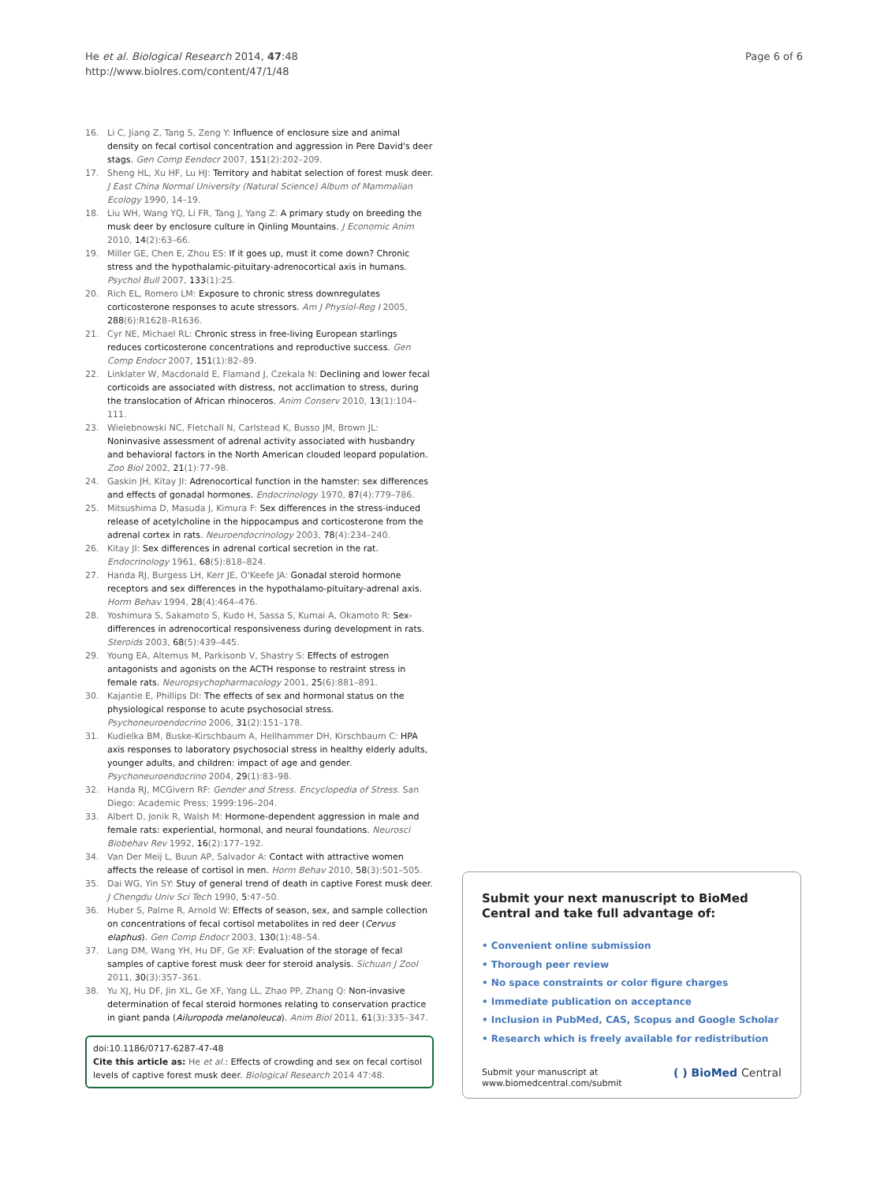He et al. Biological Research 2014, 47:48
http://www.biolres.com/content/47/1/48
Page 6 of 6
16. Li C, Jiang Z, Tang S, Zeng Y: Influence of enclosure size and animal density on fecal cortisol concentration and aggression in Pere David's deer stags. Gen Comp Eendocr 2007, 151(2):202–209.
17. Sheng HL, Xu HF, Lu HJ: Territory and habitat selection of forest musk deer. J East China Normal University (Natural Science) Album of Mammalian Ecology 1990, 14–19.
18. Liu WH, Wang YQ, Li FR, Tang J, Yang Z: A primary study on breeding the musk deer by enclosure culture in Qinling Mountains. J Economic Anim 2010, 14(2):63–66.
19. Miller GE, Chen E, Zhou ES: If it goes up, must it come down? Chronic stress and the hypothalamic-pituitary-adrenocortical axis in humans. Psychol Bull 2007, 133(1):25.
20. Rich EL, Romero LM: Exposure to chronic stress downregulates corticosterone responses to acute stressors. Am J Physiol-Reg I 2005, 288(6):R1628–R1636.
21. Cyr NE, Michael RL: Chronic stress in free-living European starlings reduces corticosterone concentrations and reproductive success. Gen Comp Endocr 2007, 151(1):82–89.
22. Linklater W, Macdonald E, Flamand J, Czekala N: Declining and lower fecal corticoids are associated with distress, not acclimation to stress, during the translocation of African rhinoceros. Anim Conserv 2010, 13(1):104–111.
23. Wielebnowski NC, Fletchall N, Carlstead K, Busso JM, Brown JL: Noninvasive assessment of adrenal activity associated with husbandry and behavioral factors in the North American clouded leopard population. Zoo Biol 2002, 21(1):77–98.
24. Gaskin JH, Kitay JI: Adrenocortical function in the hamster: sex differences and effects of gonadal hormones. Endocrinology 1970, 87(4):779–786.
25. Mitsushima D, Masuda J, Kimura F: Sex differences in the stress-induced release of acetylcholine in the hippocampus and corticosterone from the adrenal cortex in rats. Neuroendocrinology 2003, 78(4):234–240.
26. Kitay JI: Sex differences in adrenal cortical secretion in the rat. Endocrinology 1961, 68(5):818–824.
27. Handa RJ, Burgess LH, Kerr JE, O'Keefe JA: Gonadal steroid hormone receptors and sex differences in the hypothalamo-pituitary-adrenal axis. Horm Behav 1994, 28(4):464–476.
28. Yoshimura S, Sakamoto S, Kudo H, Sassa S, Kumai A, Okamoto R: Sex-differences in adrenocortical responsiveness during development in rats. Steroids 2003, 68(5):439–445.
29. Young EA, Altemus M, Parkisonb V, Shastry S: Effects of estrogen antagonists and agonists on the ACTH response to restraint stress in female rats. Neuropsychopharmacology 2001, 25(6):881–891.
30. Kajantie E, Phillips DI: The effects of sex and hormonal status on the physiological response to acute psychosocial stress. Psychoneuroendocrino 2006, 31(2):151–178.
31. Kudielka BM, Buske-Kirschbaum A, Hellhammer DH, Kirschbaum C: HPA axis responses to laboratory psychosocial stress in healthy elderly adults, younger adults, and children: impact of age and gender. Psychoneuroendocrino 2004, 29(1):83–98.
32. Handa RJ, MCGivern RF: Gender and Stress. Encyclopedia of Stress. San Diego: Academic Press; 1999:196–204.
33. Albert D, Jonik R, Walsh M: Hormone-dependent aggression in male and female rats: experiential, hormonal, and neural foundations. Neurosci Biobehav Rev 1992, 16(2):177–192.
34. Van Der Meij L, Buun AP, Salvador A: Contact with attractive women affects the release of cortisol in men. Horm Behav 2010, 58(3):501–505.
35. Dai WG, Yin SY: Stuy of general trend of death in captive Forest musk deer. J Chengdu Univ Sci Tech 1990, 5:47–50.
36. Huber S, Palme R, Arnold W: Effects of season, sex, and sample collection on concentrations of fecal cortisol metabolites in red deer (Cervus elaphus). Gen Comp Endocr 2003, 130(1):48–54.
37. Lang DM, Wang YH, Hu DF, Ge XF: Evaluation of the storage of fecal samples of captive forest musk deer for steroid analysis. Sichuan J Zool 2011, 30(3):357–361.
38. Yu XJ, Hu DF, Jin XL, Ge XF, Yang LL, Zhao PP, Zhang Q: Non-invasive determination of fecal steroid hormones relating to conservation practice in giant panda (Ailuropoda melanoleuca). Anim Biol 2011, 61(3):335–347.
doi:10.1186/0717-6287-47-48
Cite this article as: He et al.: Effects of crowding and sex on fecal cortisol levels of captive forest musk deer. Biological Research 2014 47:48.
Submit your next manuscript to BioMed Central and take full advantage of:
• Convenient online submission
• Thorough peer review
• No space constraints or color figure charges
• Immediate publication on acceptance
• Inclusion in PubMed, CAS, Scopus and Google Scholar
• Research which is freely available for redistribution
Submit your manuscript at
www.biomedcentral.com/submit
( ) BioMed Central